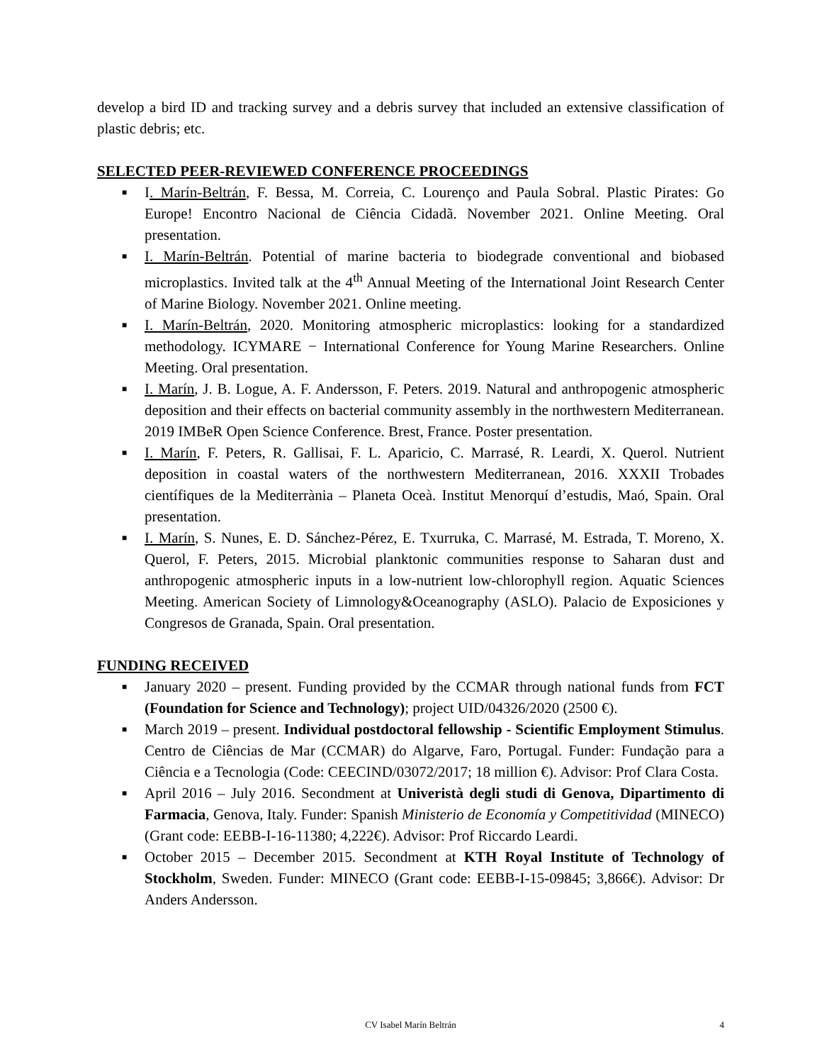develop a bird ID and tracking survey and a debris survey that included an extensive classification of plastic debris; etc.
SELECTED PEER-REVIEWED CONFERENCE PROCEEDINGS
■ I. Marín-Beltrán, F. Bessa, M. Correia, C. Lourenço and Paula Sobral. Plastic Pirates: Go Europe! Encontro Nacional de Ciência Cidadã. November 2021. Online Meeting. Oral presentation.
■ I. Marín-Beltrán. Potential of marine bacteria to biodegrade conventional and biobased microplastics. Invited talk at the 4<sup>th</sup> Annual Meeting of the International Joint Research Center of Marine Biology. November 2021. Online meeting.
■ I. Marín-Beltrán, 2020. Monitoring atmospheric microplastics: looking for a standardized methodology. ICYMARE − International Conference for Young Marine Researchers. Online Meeting. Oral presentation.
■ I. Marín, J. B. Logue, A. F. Andersson, F. Peters. 2019. Natural and anthropogenic atmospheric deposition and their effects on bacterial community assembly in the northwestern Mediterranean. 2019 IMBeR Open Science Conference. Brest, France. Poster presentation.
■ I. Marín, F. Peters, R. Gallisai, F. L. Aparicio, C. Marrasé, R. Leardi, X. Querol. Nutrient deposition in coastal waters of the northwestern Mediterranean, 2016. XXXII Trobades científiques de la Mediterrània – Planeta Oceà. Institut Menorquí d’estudis, Maó, Spain. Oral presentation.
■ I. Marín, S. Nunes, E. D. Sánchez-Pérez, E. Txurruka, C. Marrasé, M. Estrada, T. Moreno, X. Querol, F. Peters, 2015. Microbial planktonic communities response to Saharan dust and anthropogenic atmospheric inputs in a low-nutrient low-chlorophyll region. Aquatic Sciences Meeting. American Society of Limnology&Oceanography (ASLO). Palacio de Exposiciones y Congresos de Granada, Spain. Oral presentation.
FUNDING RECEIVED
■ January 2020 – present. Funding provided by the CCMAR through national funds from FCT (Foundation for Science and Technology); project UID/04326/2020 (2500 €).
■ March 2019 – present. Individual postdoctoral fellowship - Scientific Employment Stimulus. Centro de Ciências de Mar (CCMAR) do Algarve, Faro, Portugal. Funder: Fundação para a Ciência e a Tecnologia (Code: CEECIND/03072/2017; 18 million €). Advisor: Prof Clara Costa.
■ April 2016 – July 2016. Secondment at Univeristà degli studi di Genova, Dipartimento di Farmacia, Genova, Italy. Funder: Spanish Ministerio de Economía y Competitividad (MINECO) (Grant code: EEBB-I-16-11380; 4,222€). Advisor: Prof Riccardo Leardi.
■ October 2015 – December 2015. Secondment at KTH Royal Institute of Technology of Stockholm, Sweden. Funder: MINECO (Grant code: EEBB-I-15-09845; 3,866€). Advisor: Dr Anders Andersson.
CV Isabel Marín Beltrán
4